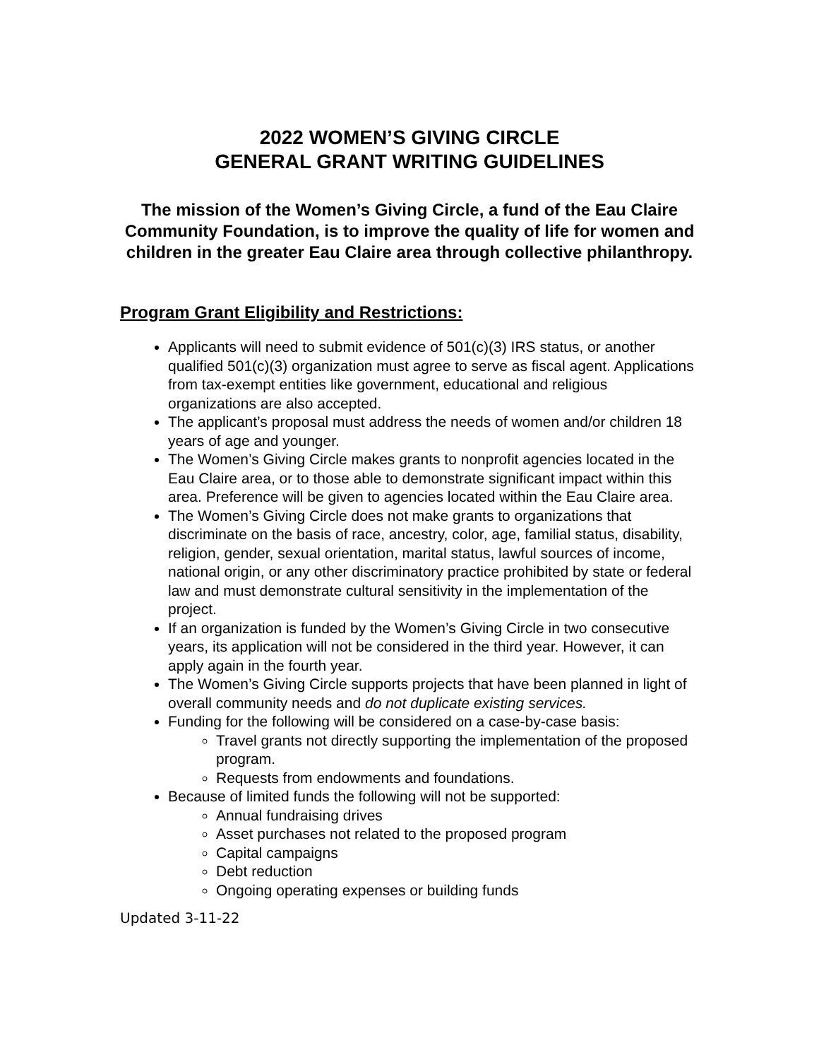2022 WOMEN’S GIVING CIRCLE
GENERAL GRANT WRITING GUIDELINES
The mission of the Women’s Giving Circle, a fund of the Eau Claire Community Foundation, is to improve the quality of life for women and children in the greater Eau Claire area through collective philanthropy.
Program Grant Eligibility and Restrictions:
Applicants will need to submit evidence of 501(c)(3) IRS status, or another qualified 501(c)(3) organization must agree to serve as fiscal agent. Applications from tax-exempt entities like government, educational and religious organizations are also accepted.
The applicant’s proposal must address the needs of women and/or children 18 years of age and younger.
The Women’s Giving Circle makes grants to nonprofit agencies located in the Eau Claire area, or to those able to demonstrate significant impact within this area. Preference will be given to agencies located within the Eau Claire area.
The Women’s Giving Circle does not make grants to organizations that discriminate on the basis of race, ancestry, color, age, familial status, disability, religion, gender, sexual orientation, marital status, lawful sources of income, national origin, or any other discriminatory practice prohibited by state or federal law and must demonstrate cultural sensitivity in the implementation of the project.
If an organization is funded by the Women’s Giving Circle in two consecutive years, its application will not be considered in the third year. However, it can apply again in the fourth year.
The Women’s Giving Circle supports projects that have been planned in light of overall community needs and do not duplicate existing services.
Funding for the following will be considered on a case-by-case basis:
Travel grants not directly supporting the implementation of the proposed program.
Requests from endowments and foundations.
Because of limited funds the following will not be supported:
Annual fundraising drives
Asset purchases not related to the proposed program
Capital campaigns
Debt reduction
Ongoing operating expenses or building funds
Updated 3-11-22